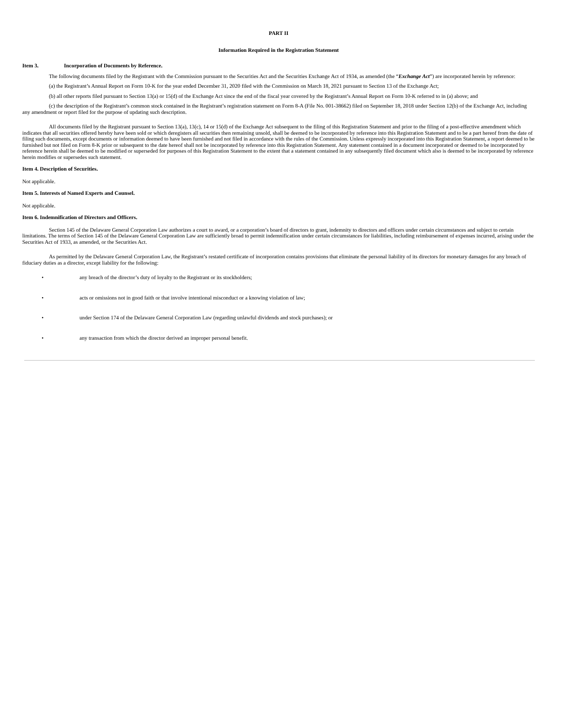PART II
Information Required in the Registration Statement
Item 3. Incorporation of Documents by Reference.
The following documents filed by the Registrant with the Commission pursuant to the Securities Act and the Securities Exchange Act of 1934, as amended (the “Exchange Act”) are incorporated herein by reference:
(a) the Registrant’s Annual Report on Form 10-K for the year ended December 31, 2020 filed with the Commission on March 18, 2021 pursuant to Section 13 of the Exchange Act;
(b) all other reports filed pursuant to Section 13(a) or 15(d) of the Exchange Act since the end of the fiscal year covered by the Registrant’s Annual Report on Form 10-K referred to in (a) above; and
(c) the description of the Registrant’s common stock contained in the Registrant’s registration statement on Form 8-A (File No. 001-38662) filed on September 18, 2018 under Section 12(b) of the Exchange Act, including any amendment or report filed for the purpose of updating such description.
All documents filed by the Registrant pursuant to Section 13(a), 13(c), 14 or 15(d) of the Exchange Act subsequent to the filing of this Registration Statement and prior to the filing of a post-effective amendment which indicates that all securities offered hereby have been sold or which deregisters all securities then remaining unsold, shall be deemed to be incorporated by reference into this Registration Statement and to be a part hereof from the date of filing such documents, except documents or information deemed to have been furnished and not filed in accordance with the rules of the Commission. Unless expressly incorporated into this Registration Statement, a report deemed to be furnished but not filed on Form 8-K prior or subsequent to the date hereof shall not be incorporated by reference into this Registration Statement. Any statement contained in a document incorporated or deemed to be incorporated by reference herein shall be deemed to be modified or superseded for purposes of this Registration Statement to the extent that a statement contained in any subsequently filed document which also is deemed to be incorporated by reference herein modifies or supersedes such statement.
Item 4. Description of Securities.
Not applicable.
Item 5. Interests of Named Experts and Counsel.
Not applicable.
Item 6. Indemnification of Directors and Officers.
Section 145 of the Delaware General Corporation Law authorizes a court to award, or a corporation’s board of directors to grant, indemnity to directors and officers under certain circumstances and subject to certain limitations. The terms of Section 145 of the Delaware General Corporation Law are sufficiently broad to permit indemnification under certain circumstances for liabilities, including reimbursement of expenses incurred, arising under the Securities Act of 1933, as amended, or the Securities Act.
As permitted by the Delaware General Corporation Law, the Registrant’s restated certificate of incorporation contains provisions that eliminate the personal liability of its directors for monetary damages for any breach of fiduciary duties as a director, except liability for the following:
• any breach of the director’s duty of loyalty to the Registrant or its stockholders;
• acts or omissions not in good faith or that involve intentional misconduct or a knowing violation of law;
• under Section 174 of the Delaware General Corporation Law (regarding unlawful dividends and stock purchases); or
• any transaction from which the director derived an improper personal benefit.